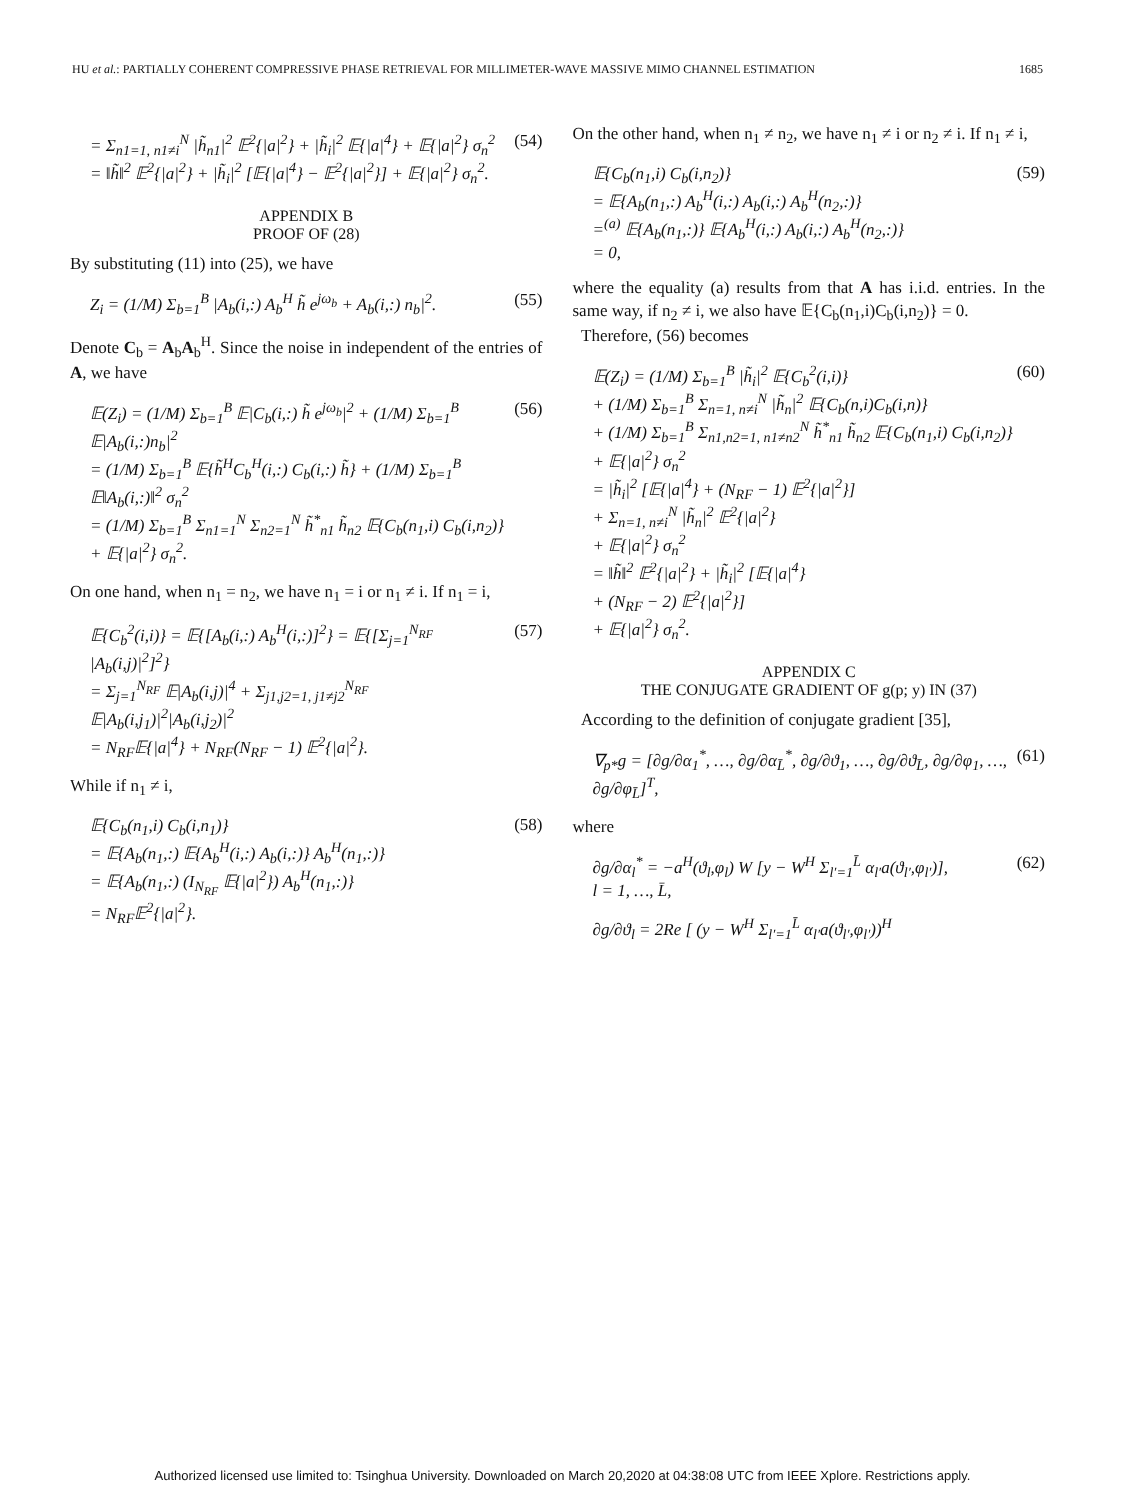HU et al.: PARTIALLY COHERENT COMPRESSIVE PHASE RETRIEVAL FOR MILLIMETER-WAVE MASSIVE MIMO CHANNEL ESTIMATION 1685
= Σ<sub>n1=1, n1≠i</sub><sup>N</sup> |h̃<sub>n1</sub>|<sup>2</sup> 𝔼<sup>2</sup>{|a|<sup>2</sup>} + |h̃<sub>i</sub>|<sup>2</sup> 𝔼{|a|<sup>4</sup>} + 𝔼{|a|<sup>2</sup>} σ<sub>n</sub><sup>2</sup>
= ‖h̃‖<sup>2</sup> 𝔼<sup>2</sup>{|a|<sup>2</sup>} + |h̃<sub>i</sub>|<sup>2</sup> [𝔼{|a|<sup>4</sup>} − 𝔼<sup>2</sup>{|a|<sup>2</sup>}] + 𝔼{|a|<sup>2</sup>} σ<sub>n</sub><sup>2</sup>. (54)
APPENDIX B
PROOF OF (28)
By substituting (11) into (25), we have
Z<sub>i</sub> = (1/M) Σ<sub>b=1</sub><sup>B</sup> |A<sub>b</sub>(i,:) A<sub>b</sub><sup>H</sup> h̃ e<sup>jω<sub>b</sub></sup> + A<sub>b</sub>(i,:) n<sub>b</sub>|<sup>2</sup>. (55)
Denote C<sub>b</sub> = A<sub>b</sub>A<sub>b</sub><sup>H</sup>. Since the noise in independent of the entries of A, we have
𝔼(Z<sub>i</sub>) = (1/M) Σ<sub>b=1</sub><sup>B</sup> 𝔼|C<sub>b</sub>(i,:) h̃ e<sup>jω<sub>b</sub></sup>|<sup>2</sup> + (1/M) Σ<sub>b=1</sub><sup>B</sup> 𝔼|A<sub>b</sub>(i,:)n<sub>b</sub>|<sup>2</sup>
= (1/M) Σ<sub>b=1</sub><sup>B</sup> 𝔼{h̃<sup>H</sup>C<sub>b</sub><sup>H</sup>(i,:) C<sub>b</sub>(i,:) h̃} + (1/M) Σ<sub>b=1</sub><sup>B</sup> 𝔼‖A<sub>b</sub>(i,:)‖<sup>2</sup> σ<sub>n</sub><sup>2</sup>
= (1/M) Σ<sub>b=1</sub><sup>B</sup> Σ<sub>n1=1</sub><sup>N</sup> Σ<sub>n2=1</sub><sup>N</sup> h̃<sup>*</sup><sub>n1</sub> h̃<sub>n2</sub> 𝔼{C<sub>b</sub>(n<sub>1</sub>,i) C<sub>b</sub>(i,n<sub>2</sub>)} + 𝔼{|a|<sup>2</sup>} σ<sub>n</sub><sup>2</sup>. (56)
On one hand, when n<sub>1</sub> = n<sub>2</sub>, we have n<sub>1</sub> = i or n<sub>1</sub> ≠ i. If n<sub>1</sub> = i,
𝔼{C<sub>b</sub><sup>2</sup>(i,i)} = 𝔼{[A<sub>b</sub>(i,:) A<sub>b</sub><sup>H</sup>(i,:)]<sup>2</sup>} = 𝔼{[Σ<sub>j=1</sub><sup>N<sub>RF</sub></sup> |A<sub>b</sub>(i,j)|<sup>2</sup>]<sup>2</sup>}
= Σ<sub>j=1</sub><sup>N<sub>RF</sub></sup> 𝔼|A<sub>b</sub>(i,j)|<sup>4</sup> + Σ<sub>j1,j2=1, j1≠j2</sub><sup>N<sub>RF</sub></sup> 𝔼|A<sub>b</sub>(i,j<sub>1</sub>)|<sup>2</sup>|A<sub>b</sub>(i,j<sub>2</sub>)|<sup>2</sup>
= N<sub>RF</sub>𝔼{|a|<sup>4</sup>} + N<sub>RF</sub>(N<sub>RF</sub> − 1) 𝔼<sup>2</sup>{|a|<sup>2</sup>}. (57)
While if n<sub>1</sub> ≠ i,
𝔼{C<sub>b</sub>(n<sub>1</sub>,i) C<sub>b</sub>(i,n<sub>1</sub>)}
= 𝔼{A<sub>b</sub>(n<sub>1</sub>,:) 𝔼{A<sub>b</sub><sup>H</sup>(i,:) A<sub>b</sub>(i,:)} A<sub>b</sub><sup>H</sup>(n<sub>1</sub>,:)}
= 𝔼{A<sub>b</sub>(n<sub>1</sub>,:) (I<sub>N<sub>RF</sub></sub> 𝔼{|a|<sup>2</sup>}) A<sub>b</sub><sup>H</sup>(n<sub>1</sub>,:)}
= N<sub>RF</sub>𝔼<sup>2</sup>{|a|<sup>2</sup>}. (58)
On the other hand, when n<sub>1</sub> ≠ n<sub>2</sub>, we have n<sub>1</sub> ≠ i or n<sub>2</sub> ≠ i. If n<sub>1</sub> ≠ i,
𝔼{C<sub>b</sub>(n<sub>1</sub>,i) C<sub>b</sub>(i,n<sub>2</sub>)}
= 𝔼{A<sub>b</sub>(n<sub>1</sub>,:) A<sub>b</sub><sup>H</sup>(i,:) A<sub>b</sub>(i,:) A<sub>b</sub><sup>H</sup>(n<sub>2</sub>,:)}
=<sup>(a)</sup> 𝔼{A<sub>b</sub>(n<sub>1</sub>,:)} 𝔼{A<sub>b</sub><sup>H</sup>(i,:) A<sub>b</sub>(i,:) A<sub>b</sub><sup>H</sup>(n<sub>2</sub>,:)}
= 0, (59)
where the equality (a) results from that A has i.i.d. entries. In the same way, if n<sub>2</sub> ≠ i, we also have 𝔼{C<sub>b</sub>(n<sub>1</sub>,i)C<sub>b</sub>(i,n<sub>2</sub>)} = 0.
Therefore, (56) becomes
𝔼(Z<sub>i</sub>) = (1/M) Σ<sub>b=1</sub><sup>B</sup> |h̃<sub>i</sub>|<sup>2</sup> 𝔼{C<sub>b</sub><sup>2</sup>(i,i)}
+ (1/M) Σ<sub>b=1</sub><sup>B</sup> Σ<sub>n=1, n≠i</sub><sup>N</sup> |h̃<sub>n</sub>|<sup>2</sup> 𝔼{C<sub>b</sub>(n,i)C<sub>b</sub>(i,n)}
+ (1/M) Σ<sub>b=1</sub><sup>B</sup> Σ<sub>n1,n2=1, n1≠n2</sub><sup>N</sup> h̃<sup>*</sup><sub>n1</sub> h̃<sub>n2</sub> 𝔼{C<sub>b</sub>(n<sub>1</sub>,i) C<sub>b</sub>(i,n<sub>2</sub>)}
+ 𝔼{|a|<sup>2</sup>} σ<sub>n</sub><sup>2</sup>
= |h̃<sub>i</sub>|<sup>2</sup> [𝔼{|a|<sup>4</sup>} + (N<sub>RF</sub> − 1) 𝔼<sup>2</sup>{|a|<sup>2</sup>}]
+ Σ<sub>n=1, n≠i</sub><sup>N</sup> |h̃<sub>n</sub>|<sup>2</sup> 𝔼<sup>2</sup>{|a|<sup>2</sup>}
+ 𝔼{|a|<sup>2</sup>} σ<sub>n</sub><sup>2</sup>
= ‖h̃‖<sup>2</sup> 𝔼<sup>2</sup>{|a|<sup>2</sup>} + |h̃<sub>i</sub>|<sup>2</sup> [𝔼{|a|<sup>4</sup>}
+ (N<sub>RF</sub> − 2) 𝔼<sup>2</sup>{|a|<sup>2</sup>}]
+ 𝔼{|a|<sup>2</sup>} σ<sub>n</sub><sup>2</sup>. (60)
APPENDIX C
THE CONJUGATE GRADIENT OF g(p; y) IN (37)
According to the definition of conjugate gradient [35],
∇<sub>p*</sub>g = [∂g/∂α<sub>1</sub><sup>*</sup>, …, ∂g/∂α<sub>L̄</sub><sup>*</sup>, ∂g/∂ϑ<sub>1</sub>, …, ∂g/∂ϑ<sub>L̄</sub>, ∂g/∂φ<sub>1</sub>, …, ∂g/∂φ<sub>L̄</sub>]<sup>T</sup>, (61)
where
∂g/∂α<sub>l</sub><sup>*</sup> = −a<sup>H</sup>(ϑ<sub>l</sub>,φ<sub>l</sub>) W [y − W<sup>H</sup> Σ<sub>l′=1</sub><sup>L̄</sup> α<sub>l′</sub>a(ϑ<sub>l′</sub>,φ<sub>l′</sub>)],
l = 1, …, L̄, (62)
∂g/∂ϑ<sub>l</sub> = 2Re [ (y − W<sup>H</sup> Σ<sub>l′=1</sub><sup>L̄</sup> α<sub>l′</sub>a(ϑ<sub>l′</sub>,φ<sub>l′</sub>))<sup>H</sup>
Authorized licensed use limited to: Tsinghua University. Downloaded on March 20,2020 at 04:38:08 UTC from IEEE Xplore. Restrictions apply.